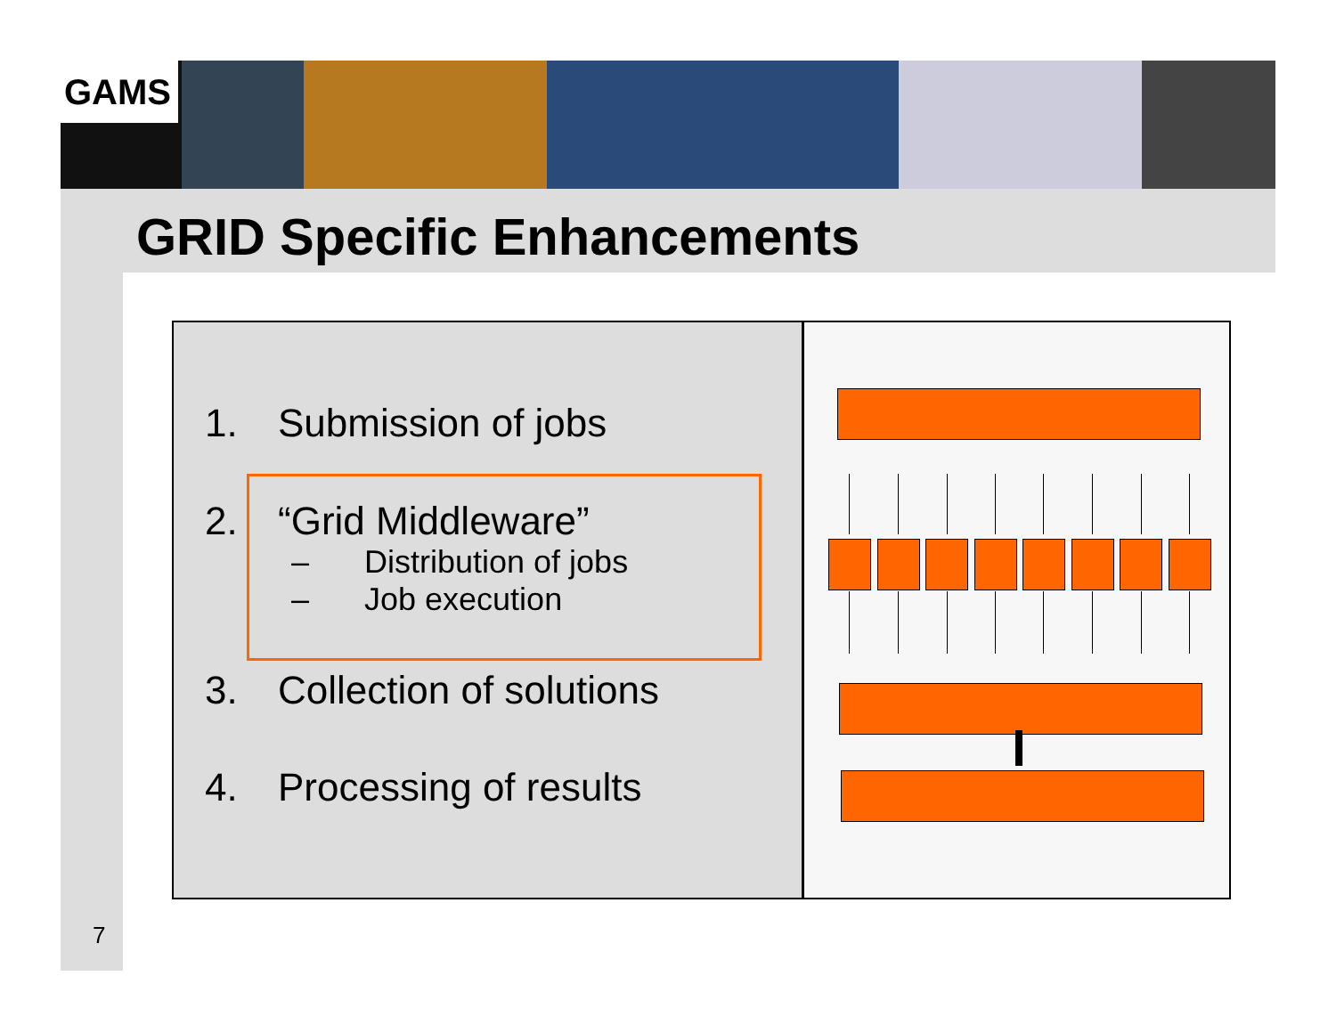GAMS
GRID Specific Enhancements
1. Submission of jobs
2. “Grid Middleware”
– Distribution of jobs
– Job execution
3. Collection of solutions
4. Processing of results
7